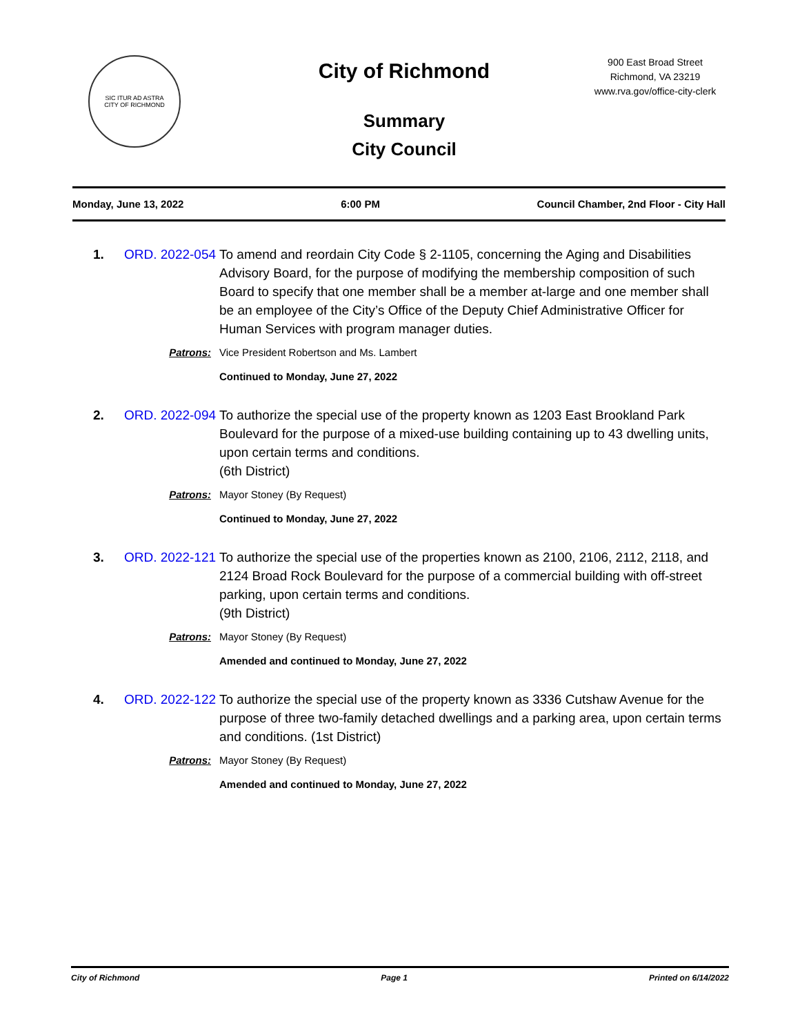SIC ITUR AD ASTRA
CITY OF RICHMOND
City of Richmond
Summary
City Council
900 East Broad Street
Richmond, VA 23219
www.rva.gov/office-city-clerk
Monday, June 13, 2022 6:00 PM Council Chamber, 2nd Floor - City Hall
1. ORD. 2022-054
To amend and reordain City Code § 2-1105, concerning the Aging and Disabilities Advisory Board, for the purpose of modifying the membership composition of such Board to specify that one member shall be a member at-large and one member shall be an employee of the City’s Office of the Deputy Chief Administrative Officer for Human Services with program manager duties.
Patrons: Vice President Robertson and Ms. Lambert
Continued to Monday, June 27, 2022
2. ORD. 2022-094
To authorize the special use of the property known as 1203 East Brookland Park Boulevard for the purpose of a mixed-use building containing up to 43 dwelling units, upon certain terms and conditions.
(6th District)
Patrons: Mayor Stoney (By Request)
Continued to Monday, June 27, 2022
3. ORD. 2022-121
To authorize the special use of the properties known as 2100, 2106, 2112, 2118, and 2124 Broad Rock Boulevard for the purpose of a commercial building with off-street parking, upon certain terms and conditions.
(9th District)
Patrons: Mayor Stoney (By Request)
Amended and continued to Monday, June 27, 2022
4. ORD. 2022-122
To authorize the special use of the property known as 3336 Cutshaw Avenue for the purpose of three two-family detached dwellings and a parking area, upon certain terms and conditions. (1st District)
Patrons: Mayor Stoney (By Request)
Amended and continued to Monday, June 27, 2022
City of Richmond Page 1 Printed on 6/14/2022